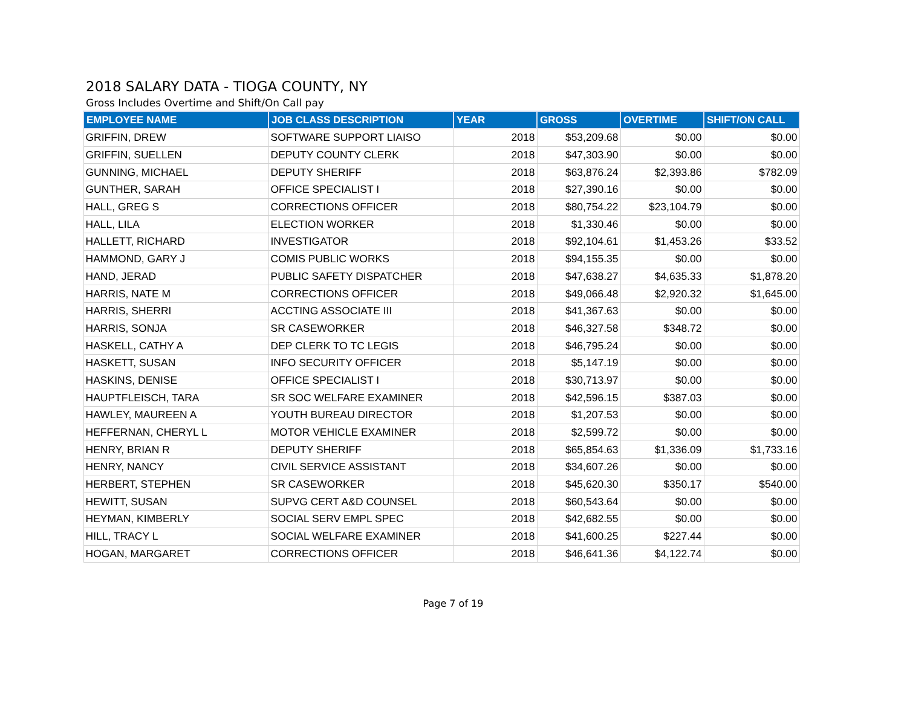2018 SALARY DATA - TIOGA COUNTY, NY
Gross Includes Overtime and Shift/On Call pay
| EMPLOYEE NAME | JOB CLASS DESCRIPTION | YEAR | GROSS | OVERTIME | SHIFT/ON CALL |
| --- | --- | --- | --- | --- | --- |
| GRIFFIN, DREW | SOFTWARE SUPPORT LIAISO | 2018 | $53,209.68 | $0.00 | $0.00 |
| GRIFFIN, SUELLEN | DEPUTY COUNTY CLERK | 2018 | $47,303.90 | $0.00 | $0.00 |
| GUNNING, MICHAEL | DEPUTY SHERIFF | 2018 | $63,876.24 | $2,393.86 | $782.09 |
| GUNTHER, SARAH | OFFICE SPECIALIST I | 2018 | $27,390.16 | $0.00 | $0.00 |
| HALL, GREG S | CORRECTIONS OFFICER | 2018 | $80,754.22 | $23,104.79 | $0.00 |
| HALL, LILA | ELECTION WORKER | 2018 | $1,330.46 | $0.00 | $0.00 |
| HALLETT, RICHARD | INVESTIGATOR | 2018 | $92,104.61 | $1,453.26 | $33.52 |
| HAMMOND, GARY J | COMIS PUBLIC WORKS | 2018 | $94,155.35 | $0.00 | $0.00 |
| HAND, JERAD | PUBLIC SAFETY DISPATCHER | 2018 | $47,638.27 | $4,635.33 | $1,878.20 |
| HARRIS, NATE M | CORRECTIONS OFFICER | 2018 | $49,066.48 | $2,920.32 | $1,645.00 |
| HARRIS, SHERRI | ACCTING ASSOCIATE III | 2018 | $41,367.63 | $0.00 | $0.00 |
| HARRIS, SONJA | SR CASEWORKER | 2018 | $46,327.58 | $348.72 | $0.00 |
| HASKELL, CATHY A | DEP CLERK TO TC LEGIS | 2018 | $46,795.24 | $0.00 | $0.00 |
| HASKETT, SUSAN | INFO SECURITY OFFICER | 2018 | $5,147.19 | $0.00 | $0.00 |
| HASKINS, DENISE | OFFICE SPECIALIST I | 2018 | $30,713.97 | $0.00 | $0.00 |
| HAUPTFLEISCH, TARA | SR SOC WELFARE EXAMINER | 2018 | $42,596.15 | $387.03 | $0.00 |
| HAWLEY, MAUREEN A | YOUTH BUREAU DIRECTOR | 2018 | $1,207.53 | $0.00 | $0.00 |
| HEFFERNAN, CHERYL L | MOTOR VEHICLE EXAMINER | 2018 | $2,599.72 | $0.00 | $0.00 |
| HENRY, BRIAN R | DEPUTY SHERIFF | 2018 | $65,854.63 | $1,336.09 | $1,733.16 |
| HENRY, NANCY | CIVIL SERVICE ASSISTANT | 2018 | $34,607.26 | $0.00 | $0.00 |
| HERBERT, STEPHEN | SR CASEWORKER | 2018 | $45,620.30 | $350.17 | $540.00 |
| HEWITT, SUSAN | SUPVG CERT A&D COUNSEL | 2018 | $60,543.64 | $0.00 | $0.00 |
| HEYMAN, KIMBERLY | SOCIAL SERV EMPL SPEC | 2018 | $42,682.55 | $0.00 | $0.00 |
| HILL, TRACY L | SOCIAL WELFARE EXAMINER | 2018 | $41,600.25 | $227.44 | $0.00 |
| HOGAN, MARGARET | CORRECTIONS OFFICER | 2018 | $46,641.36 | $4,122.74 | $0.00 |
Page 7 of 19